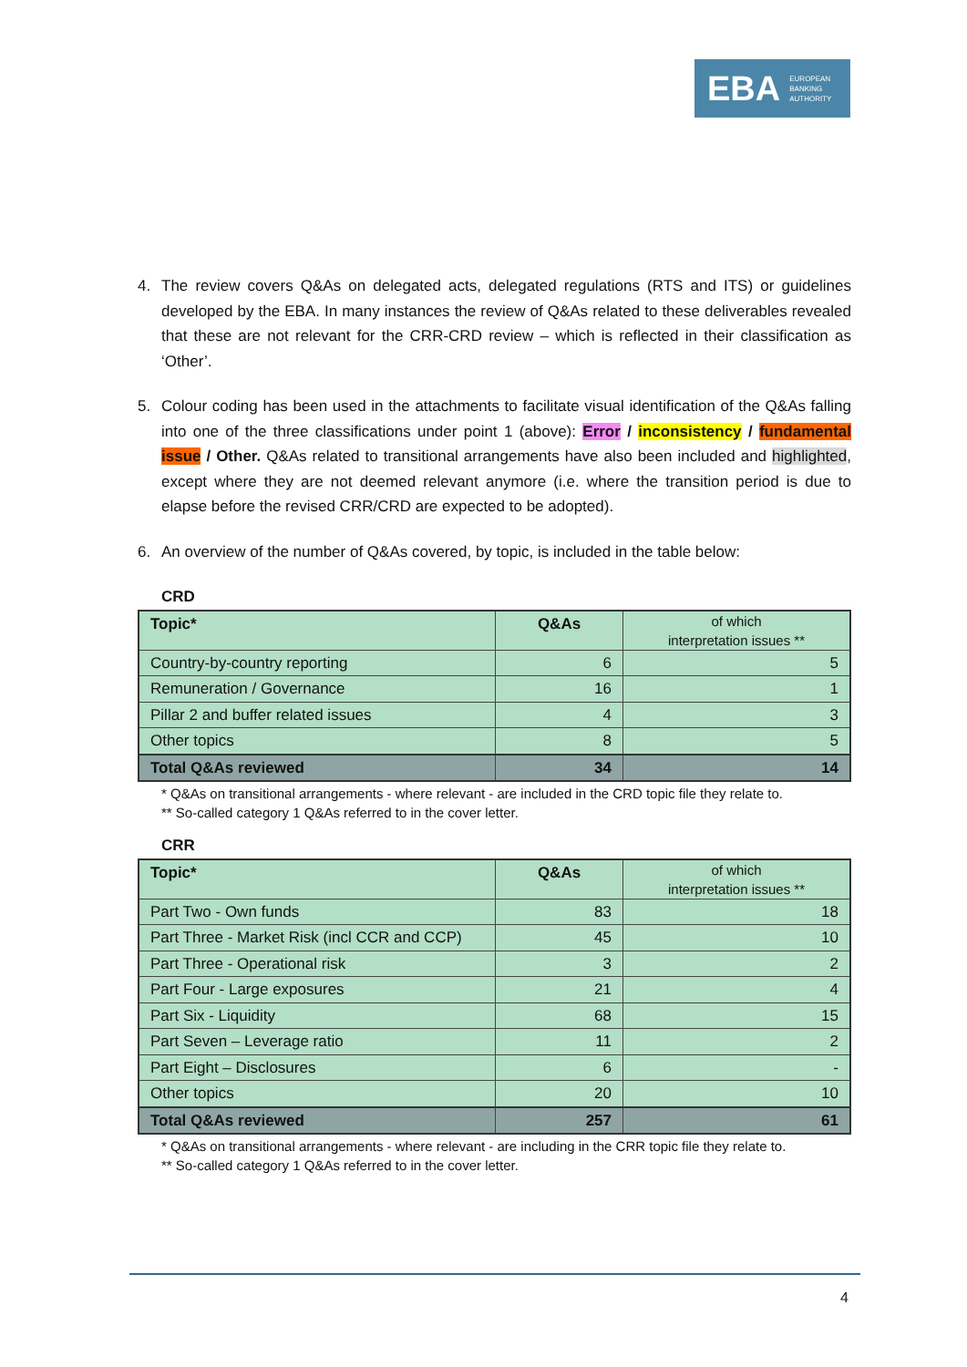EBA EUROPEAN
BANKING
AUTHORITY
4. The review covers Q&As on delegated acts, delegated regulations (RTS and ITS) or guidelines developed by the EBA. In many instances the review of Q&As related to these deliverables revealed that these are not relevant for the CRR-CRD review – which is reflected in their classification as ‘Other’.
5. Colour coding has been used in the attachments to facilitate visual identification of the Q&As falling into one of the three classifications under point 1 (above): Error / inconsistency / fundamental issue / Other. Q&As related to transitional arrangements have also been included and highlighted, except where they are not deemed relevant anymore (i.e. where the transition period is due to elapse before the revised CRR/CRD are expected to be adopted).
6. An overview of the number of Q&As covered, by topic, is included in the table below:
CRD
| Topic* | Q&As | of which interpretation issues ** |
| --- | --- | --- |
| Country-by-country reporting | 6 | 5 |
| Remuneration / Governance | 16 | 1 |
| Pillar 2 and buffer related issues | 4 | 3 |
| Other topics | 8 | 5 |
| Total Q&As reviewed | 34 | 14 |
* Q&As on transitional arrangements - where relevant - are included in the CRD topic file they relate to.
** So-called category 1 Q&As referred to in the cover letter.
CRR
| Topic* | Q&As | of which interpretation issues ** |
| --- | --- | --- |
| Part Two - Own funds | 83 | 18 |
| Part Three - Market Risk (incl CCR and CCP) | 45 | 10 |
| Part Three - Operational risk | 3 | 2 |
| Part Four - Large exposures | 21 | 4 |
| Part Six - Liquidity | 68 | 15 |
| Part Seven – Leverage ratio | 11 | 2 |
| Part Eight – Disclosures | 6 | - |
| Other topics | 20 | 10 |
| Total Q&As reviewed | 257 | 61 |
* Q&As on transitional arrangements - where relevant - are including in the CRR topic file they relate to.
** So-called category 1 Q&As referred to in the cover letter.
4